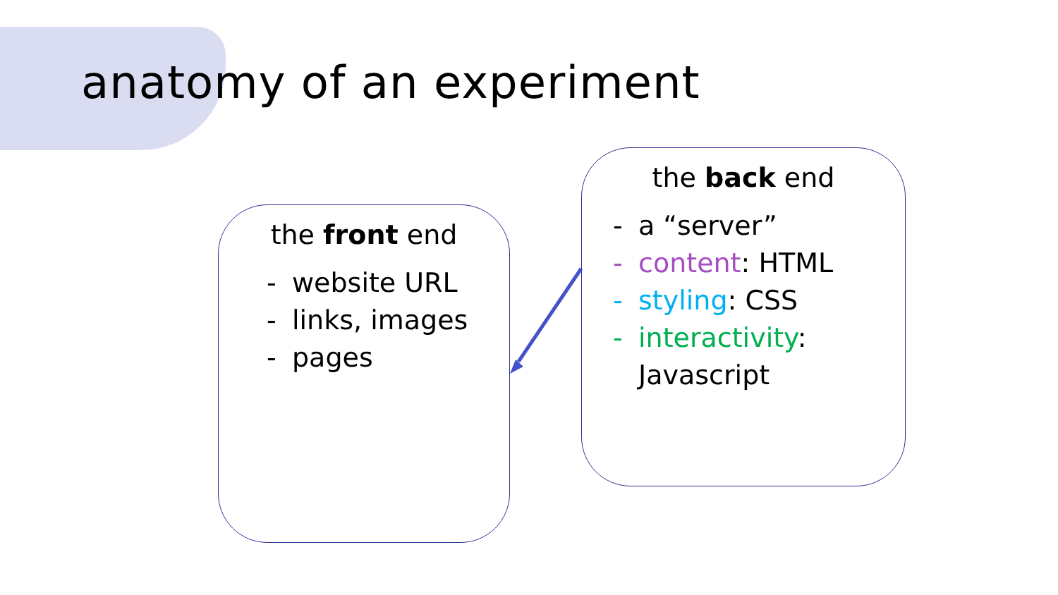anatomy of an experiment
the front end
- website URL
- links, images
- pages
the back end
- a “server”
- content: HTML
- styling: CSS
- interactivity:
Javascript